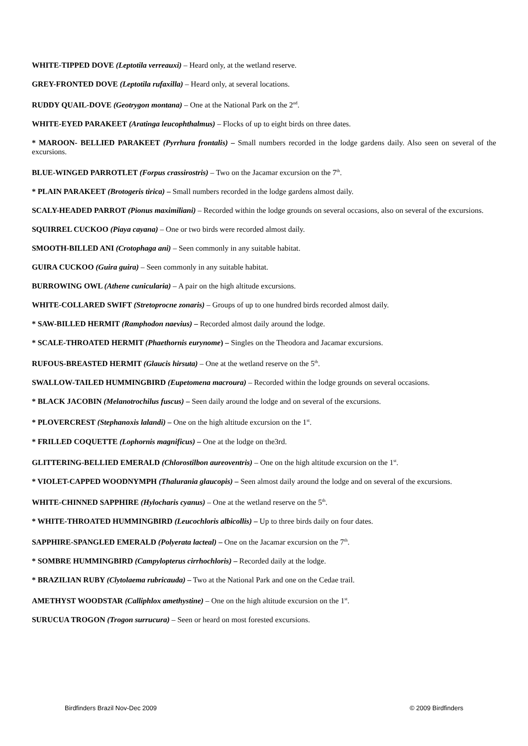WHITE-TIPPED DOVE (Leptotila verreauxi) – Heard only, at the wetland reserve.
GREY-FRONTED DOVE (Leptotila rufaxilla) – Heard only, at several locations.
RUDDY QUAIL-DOVE (Geotrygon montana) – One at the National Park on the 2<sup>nd</sup>.
WHITE-EYED PARAKEET (Aratinga leucophthalmus) – Flocks of up to eight birds on three dates.
* MAROON- BELLIED PARAKEET (Pyrrhura frontalis) – Small numbers recorded in the lodge gardens daily. Also seen on several of the excursions.
BLUE-WINGED PARROTLET (Forpus crassirostris) – Two on the Jacamar excursion on the 7<sup>th</sup>.
* PLAIN PARAKEET (Brotogeris tirica) – Small numbers recorded in the lodge gardens almost daily.
SCALY-HEADED PARROT (Pionus maximiliani) – Recorded within the lodge grounds on several occasions, also on several of the excursions.
SQUIRREL CUCKOO (Piaya cayana) – One or two birds were recorded almost daily.
SMOOTH-BILLED ANI (Crotophaga ani) – Seen commonly in any suitable habitat.
GUIRA CUCKOO (Guira guira) – Seen commonly in any suitable habitat.
BURROWING OWL (Athene cunicularia) – A pair on the high altitude excursions.
WHITE-COLLARED SWIFT (Stretoprocne zonaris) – Groups of up to one hundred birds recorded almost daily.
* SAW-BILLED HERMIT (Ramphodon naevius) – Recorded almost daily around the lodge.
* SCALE-THROATED HERMIT (Phaethornis eurynome) – Singles on the Theodora and Jacamar excursions.
RUFOUS-BREASTED HERMIT (Glaucis hirsuta) – One at the wetland reserve on the 5<sup>th</sup>.
SWALLOW-TAILED HUMMINGBIRD (Eupetomena macroura) – Recorded within the lodge grounds on several occasions.
* BLACK JACOBIN (Melanotrochilus fuscus) – Seen daily around the lodge and on several of the excursions.
* PLOVERCREST (Stephanoxis lalandi) – One on the high altitude excursion on the 1<sup>st</sup>.
* FRILLED COQUETTE (Lophornis magnificus) – One at the lodge on the3rd.
GLITTERING-BELLIED EMERALD (Chlorostilbon aureoventris) – One on the high altitude excursion on the 1<sup>st</sup>.
* VIOLET-CAPPED WOODNYMPH (Thalurania glaucopis) – Seen almost daily around the lodge and on several of the excursions.
WHITE-CHINNED SAPPHIRE (Hylocharis cyanus) – One at the wetland reserve on the 5<sup>th</sup>.
* WHITE-THROATED HUMMINGBIRD (Leucochloris albicollis) – Up to three birds daily on four dates.
SAPPHIRE-SPANGLED EMERALD (Polyerata lacteal) – One on the Jacamar excursion on the 7<sup>th</sup>.
* SOMBRE HUMMINGBIRD (Campylopterus cirrhochloris) – Recorded daily at the lodge.
* BRAZILIAN RUBY (Clytolaema rubricauda) – Two at the National Park and one on the Cedae trail.
AMETHYST WOODSTAR (Calliphlox amethystine) – One on the high altitude excursion on the 1<sup>st</sup>.
SURUCUA TROGON (Trogon surrucura) – Seen or heard on most forested excursions.
Birdfinders Brazil Nov-Dec 2009 © 2009 Birdfinders